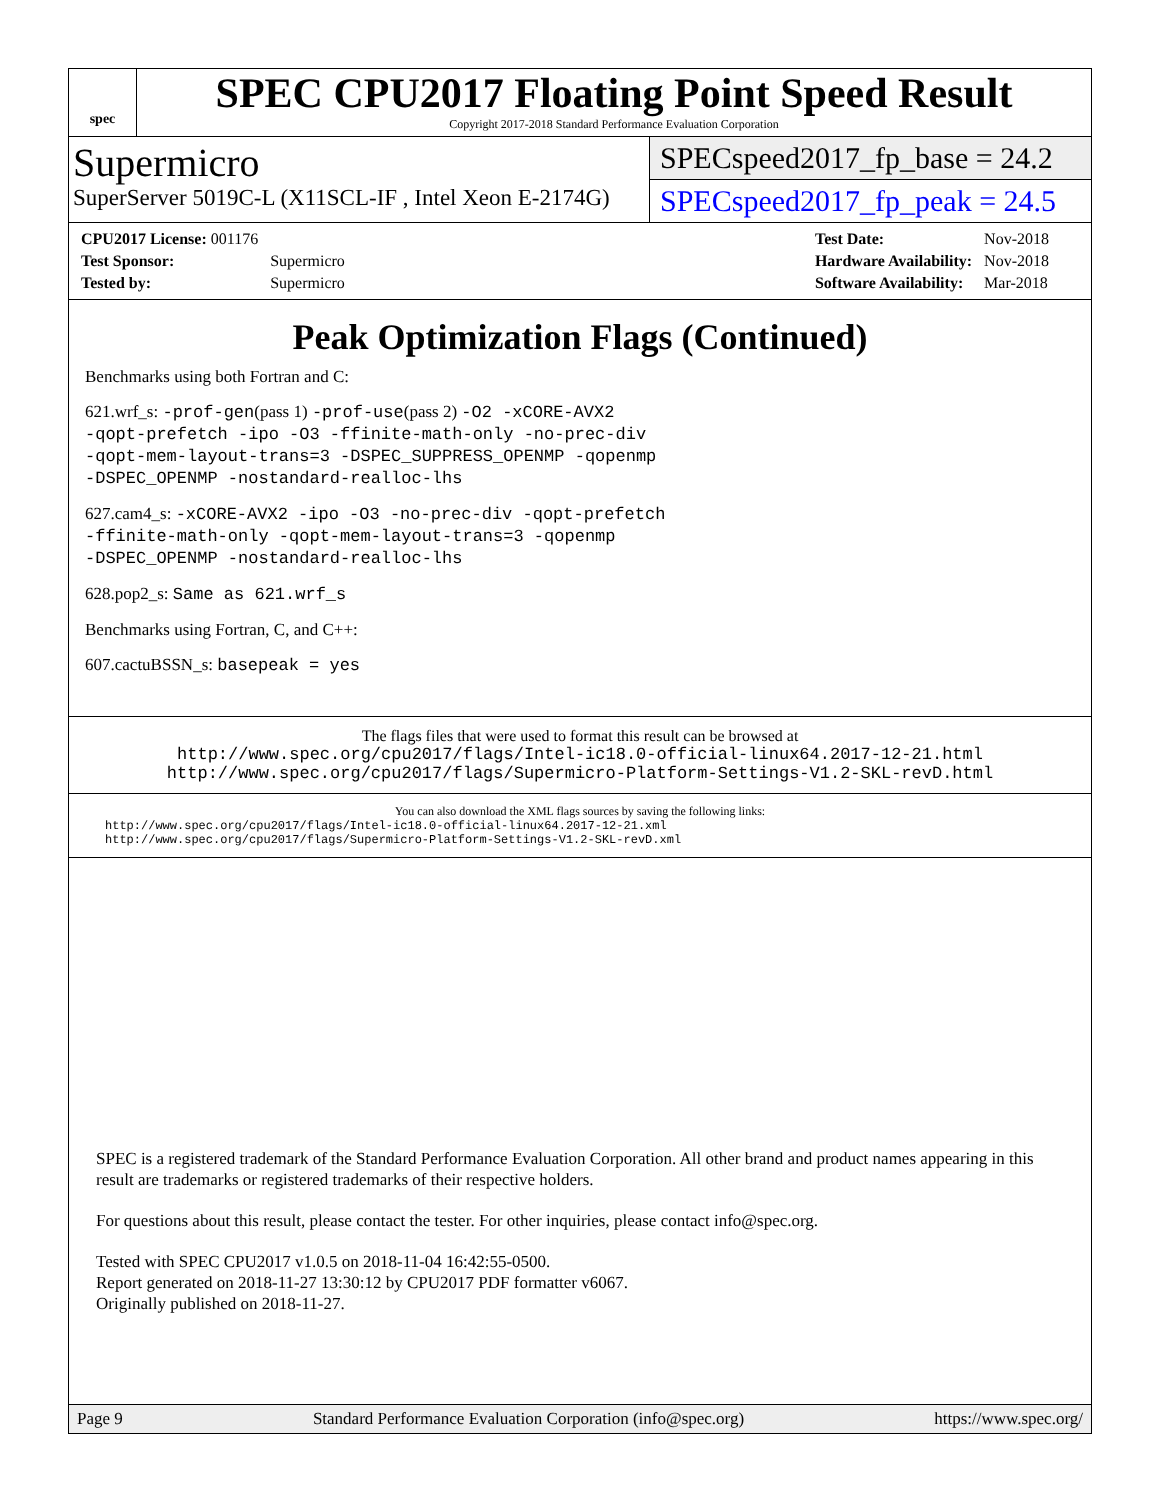spec
SPEC CPU2017 Floating Point Speed Result
Copyright 2017-2018 Standard Performance Evaluation Corporation
Supermicro
SuperServer 5019C-L (X11SCL-IF , Intel Xeon E-2174G)
SPECspeed2017_fp_base = 24.2
SPECspeed2017_fp_peak = 24.5
| CPU2017 License: 001176 | |
| Test Sponsor: | Supermicro |
| Tested by: | Supermicro |
| Test Date: | Nov-2018 |
| Hardware Availability: | Nov-2018 |
| Software Availability: | Mar-2018 |
Peak Optimization Flags (Continued)
Benchmarks using both Fortran and C:
621.wrf_s: -prof-gen(pass 1) -prof-use(pass 2) -O2 -xCORE-AVX2
-qopt-prefetch -ipo -O3 -ffinite-math-only -no-prec-div
-qopt-mem-layout-trans=3 -DSPEC_SUPPRESS_OPENMP -qopenmp
-DSPEC_OPENMP -nostandard-realloc-lhs
627.cam4_s: -xCORE-AVX2 -ipo -O3 -no-prec-div -qopt-prefetch
-ffinite-math-only -qopt-mem-layout-trans=3 -qopenmp
-DSPEC_OPENMP -nostandard-realloc-lhs
628.pop2_s: Same as 621.wrf_s
Benchmarks using Fortran, C, and C++:
607.cactuBSSN_s: basepeak = yes
The flags files that were used to format this result can be browsed at
http://www.spec.org/cpu2017/flags/Intel-ic18.0-official-linux64.2017-12-21.html
http://www.spec.org/cpu2017/flags/Supermicro-Platform-Settings-V1.2-SKL-revD.html
You can also download the XML flags sources by saving the following links:
http://www.spec.org/cpu2017/flags/Intel-ic18.0-official-linux64.2017-12-21.xml
http://www.spec.org/cpu2017/flags/Supermicro-Platform-Settings-V1.2-SKL-revD.xml
SPEC is a registered trademark of the Standard Performance Evaluation Corporation. All other brand and product names appearing in this result are trademarks or registered trademarks of their respective holders.
For questions about this result, please contact the tester. For other inquiries, please contact info@spec.org.
Tested with SPEC CPU2017 v1.0.5 on 2018-11-04 16:42:55-0500.
Report generated on 2018-11-27 13:30:12 by CPU2017 PDF formatter v6067.
Originally published on 2018-11-27.
Page 9 Standard Performance Evaluation Corporation (info@spec.org) https://www.spec.org/